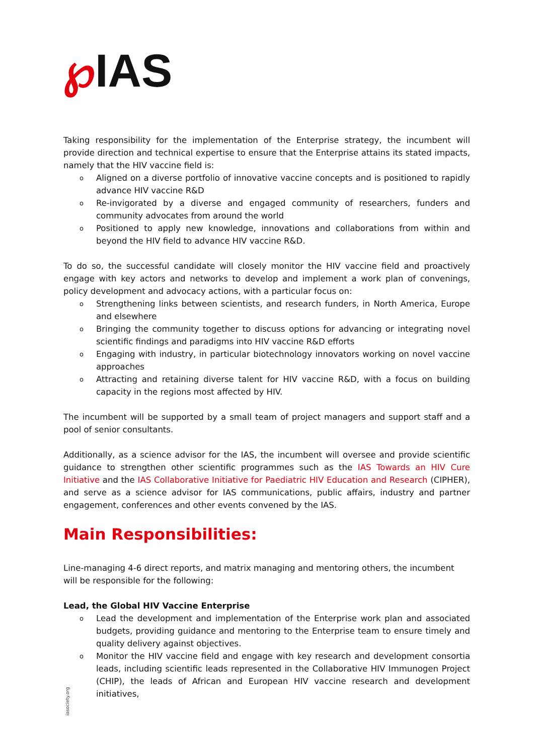℘IAS
Taking responsibility for the implementation of the Enterprise strategy, the incumbent will provide direction and technical expertise to ensure that the Enterprise attains its stated impacts, namely that the HIV vaccine field is:
o Aligned on a diverse portfolio of innovative vaccine concepts and is positioned to rapidly advance HIV vaccine R&D
o Re-invigorated by a diverse and engaged community of researchers, funders and community advocates from around the world
o Positioned to apply new knowledge, innovations and collaborations from within and beyond the HIV field to advance HIV vaccine R&D.
To do so, the successful candidate will closely monitor the HIV vaccine field and proactively engage with key actors and networks to develop and implement a work plan of convenings, policy development and advocacy actions, with a particular focus on:
o Strengthening links between scientists, and research funders, in North America, Europe and elsewhere
o Bringing the community together to discuss options for advancing or integrating novel scientific findings and paradigms into HIV vaccine R&D efforts
o Engaging with industry, in particular biotechnology innovators working on novel vaccine approaches
o Attracting and retaining diverse talent for HIV vaccine R&D, with a focus on building capacity in the regions most affected by HIV.
The incumbent will be supported by a small team of project managers and support staff and a pool of senior consultants.
Additionally, as a science advisor for the IAS, the incumbent will oversee and provide scientific guidance to strengthen other scientific programmes such as the IAS Towards an HIV Cure Initiative and the IAS Collaborative Initiative for Paediatric HIV Education and Research (CIPHER), and serve as a science advisor for IAS communications, public affairs, industry and partner engagement, conferences and other events convened by the IAS.
Main Responsibilities:
Line-managing 4-6 direct reports, and matrix managing and mentoring others, the incumbent will be responsible for the following:
Lead, the Global HIV Vaccine Enterprise
o Lead the development and implementation of the Enterprise work plan and associated budgets, providing guidance and mentoring to the Enterprise team to ensure timely and quality delivery against objectives.
o Monitor the HIV vaccine field and engage with key research and development consortia leads, including scientific leads represented in the Collaborative HIV Immunogen Project (CHIP), the leads of African and European HIV vaccine research and development initiatives,
iasociety.org